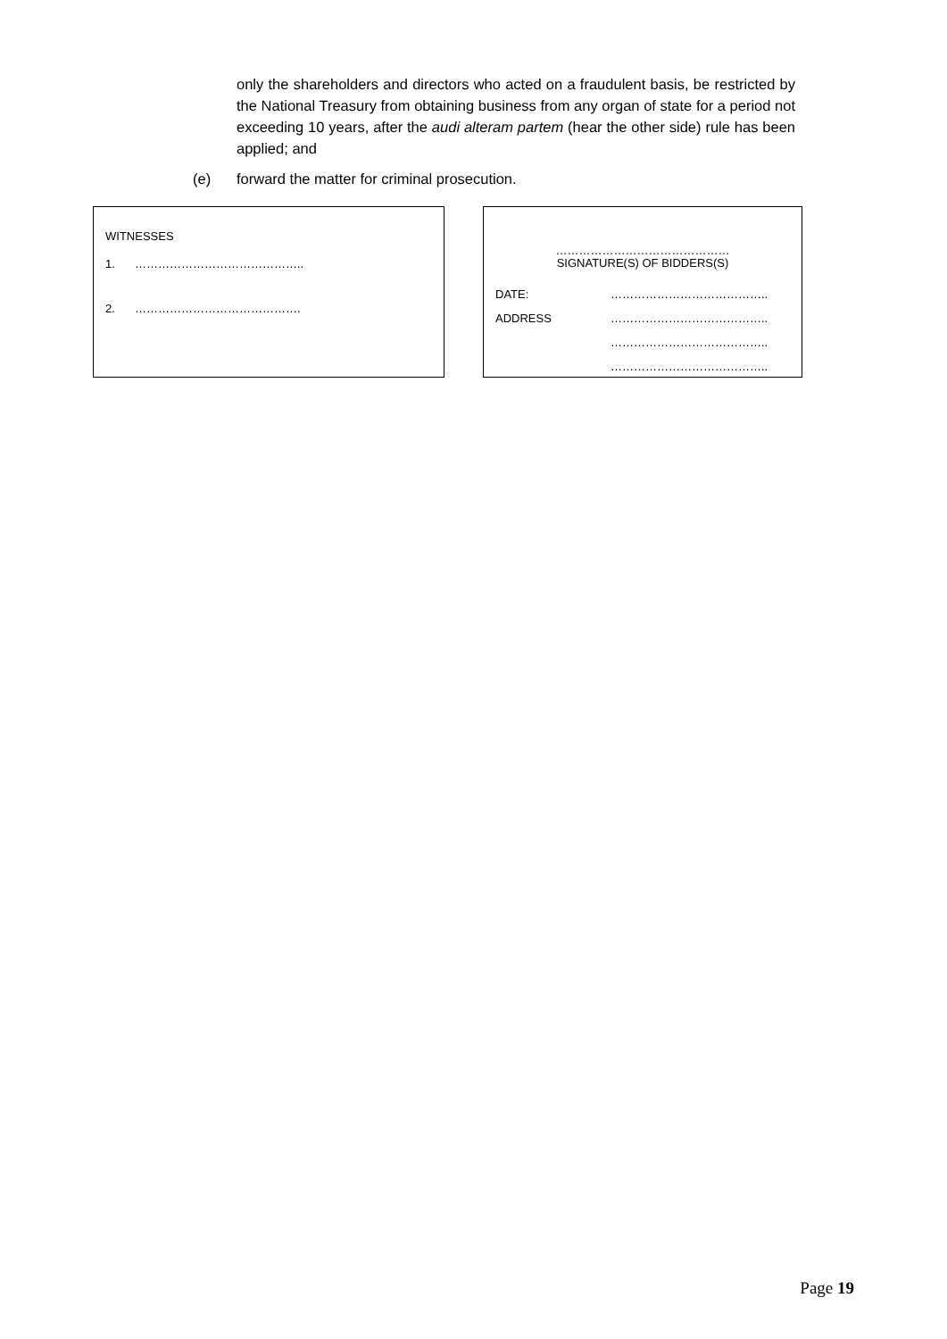only the shareholders and directors who acted on a fraudulent basis, be restricted by the National Treasury from obtaining business from any organ of state for a period not exceeding 10 years, after the audi alteram partem (hear the other side) rule has been applied; and
(e) forward the matter for criminal prosecution.
WITNESSES
1. ……………………………………..
2. …………………………………….
………………………………………
SIGNATURE(S) OF BIDDERS(S)
DATE: …………………………………..
ADDRESS …………………………………..
…………………………………..
…………………………………..
Page 19